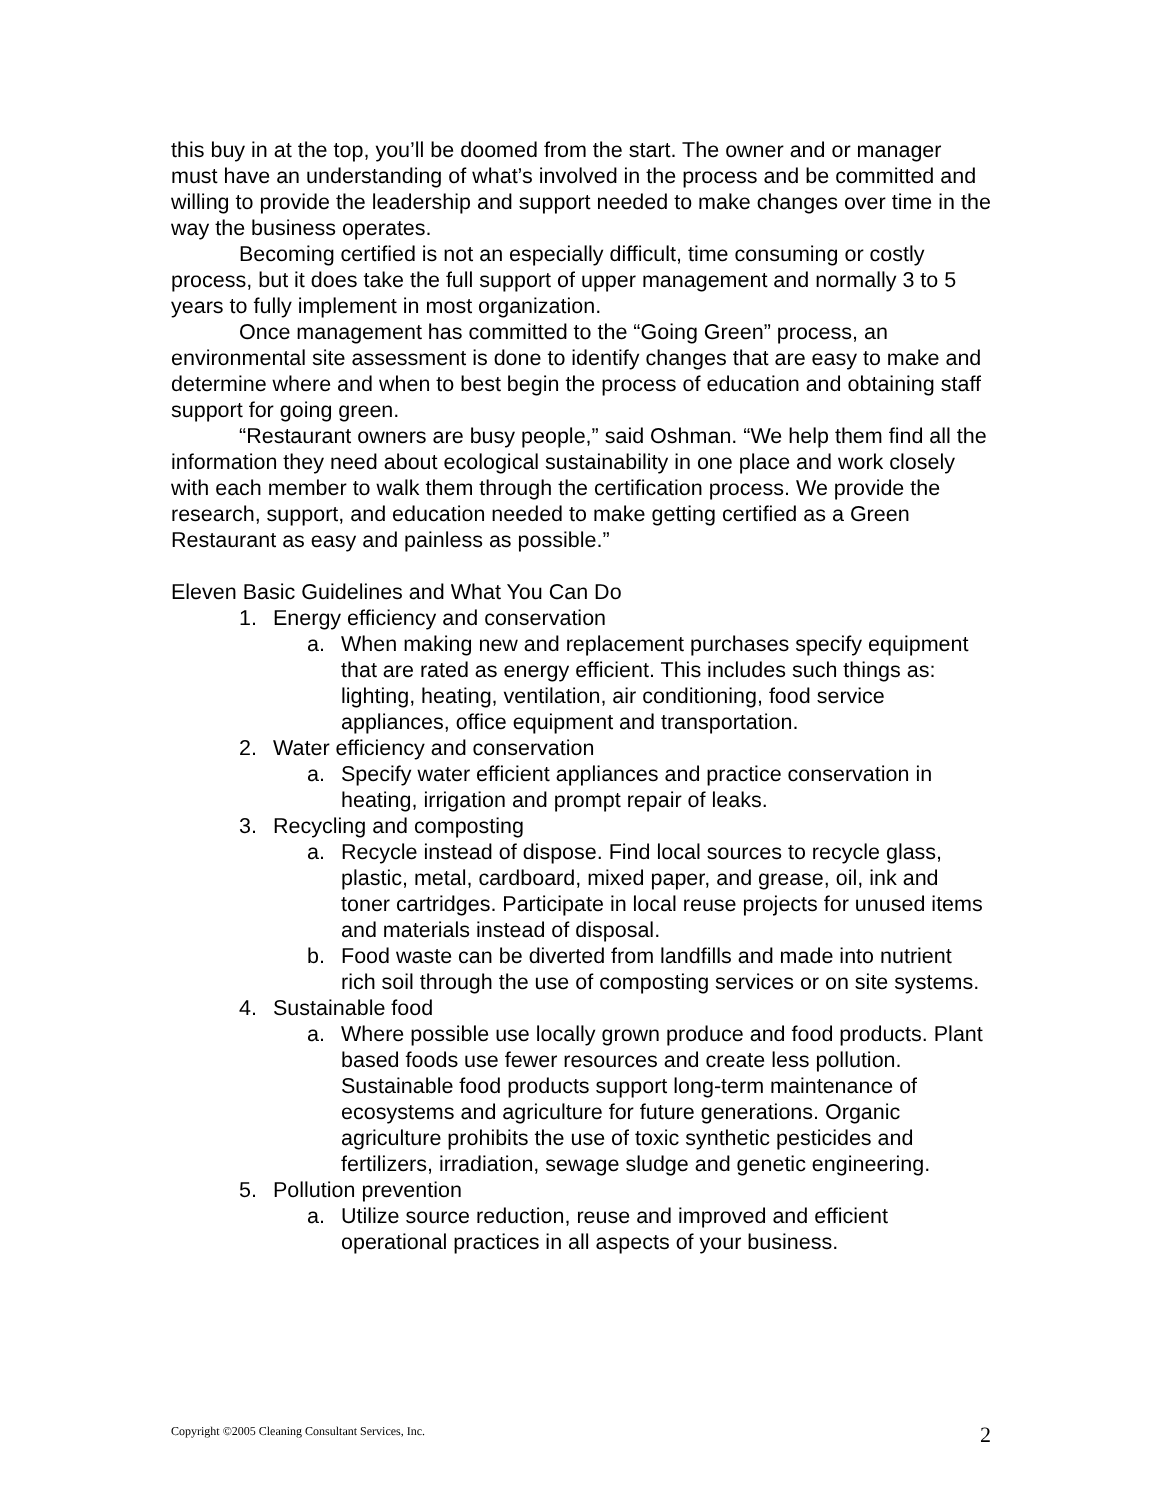this buy in at the top, you’ll be doomed from the start. The owner and or manager must have an understanding of what’s involved in the process and be committed and willing to provide the leadership and support needed to make changes over time in the way the business operates.
Becoming certified is not an especially difficult, time consuming or costly process, but it does take the full support of upper management and normally 3 to 5 years to fully implement in most organization.
Once management has committed to the “Going Green” process, an environmental site assessment is done to identify changes that are easy to make and determine where and when to best begin the process of education and obtaining staff support for going green.
“Restaurant owners are busy people,” said Oshman. “We help them find all the information they need about ecological sustainability in one place and work closely with each member to walk them through the certification process. We provide the research, support, and education needed to make getting certified as a Green Restaurant as easy and painless as possible.”
Eleven Basic Guidelines and What You Can Do
1. Energy efficiency and conservation
a. When making new and replacement purchases specify equipment that are rated as energy efficient. This includes such things as: lighting, heating, ventilation, air conditioning, food service appliances, office equipment and transportation.
2. Water efficiency and conservation
a. Specify water efficient appliances and practice conservation in heating, irrigation and prompt repair of leaks.
3. Recycling and composting
a. Recycle instead of dispose. Find local sources to recycle glass, plastic, metal, cardboard, mixed paper, and grease, oil, ink and toner cartridges. Participate in local reuse projects for unused items and materials instead of disposal.
b. Food waste can be diverted from landfills and made into nutrient rich soil through the use of composting services or on site systems.
4. Sustainable food
a. Where possible use locally grown produce and food products. Plant based foods use fewer resources and create less pollution. Sustainable food products support long-term maintenance of ecosystems and agriculture for future generations. Organic agriculture prohibits the use of toxic synthetic pesticides and fertilizers, irradiation, sewage sludge and genetic engineering.
5. Pollution prevention
a. Utilize source reduction, reuse and improved and efficient operational practices in all aspects of your business.
Copyright ©2005 Cleaning Consultant Services, Inc. 2